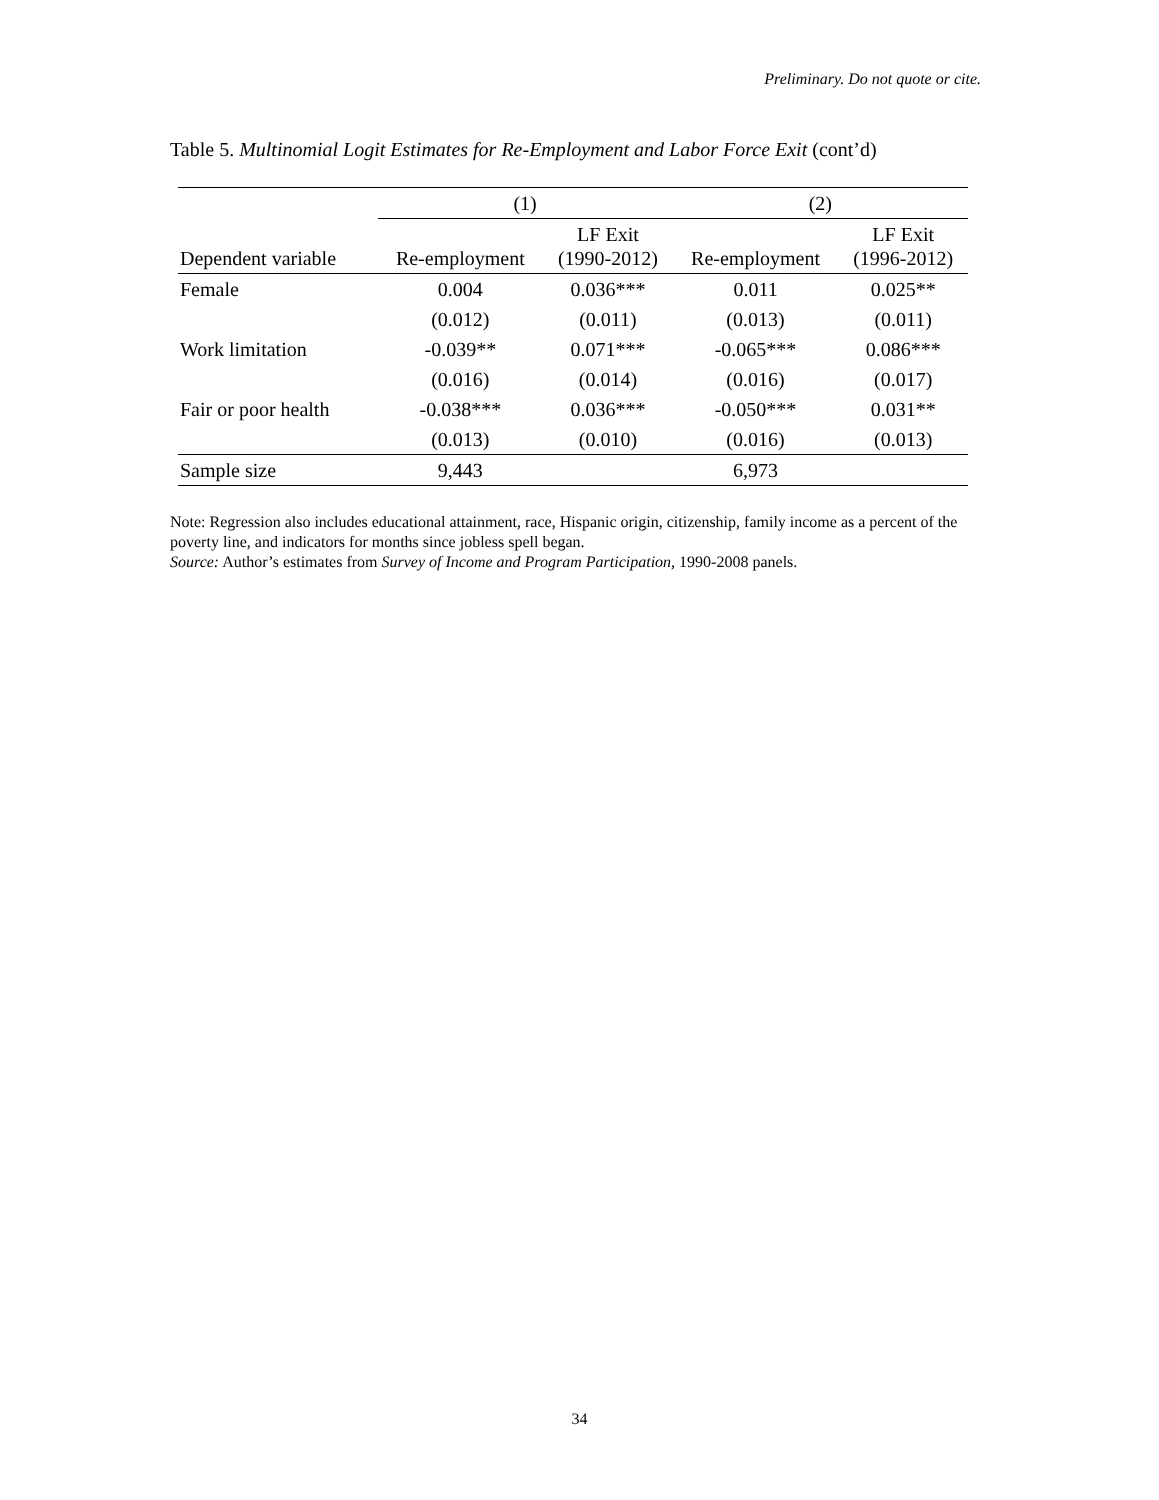Preliminary. Do not quote or cite.
Table 5. Multinomial Logit Estimates for Re-Employment and Labor Force Exit (cont’d)
| | (1) | | (2) | |
| --- | --- | --- | --- | --- |
| Dependent variable | Re-employment | LF Exit (1990-2012) | Re-employment | LF Exit (1996-2012) |
| Female | 0.004 | 0.036*** | 0.011 | 0.025** |
| | (0.012) | (0.011) | (0.013) | (0.011) |
| Work limitation | -0.039** | 0.071*** | -0.065*** | 0.086*** |
| | (0.016) | (0.014) | (0.016) | (0.017) |
| Fair or poor health | -0.038*** | 0.036*** | -0.050*** | 0.031** |
| | (0.013) | (0.010) | (0.016) | (0.013) |
| Sample size | 9,443 | | 6,973 | |
Note: Regression also includes educational attainment, race, Hispanic origin, citizenship, family income as a percent of the poverty line, and indicators for months since jobless spell began.
Source: Author’s estimates from Survey of Income and Program Participation, 1990-2008 panels.
34